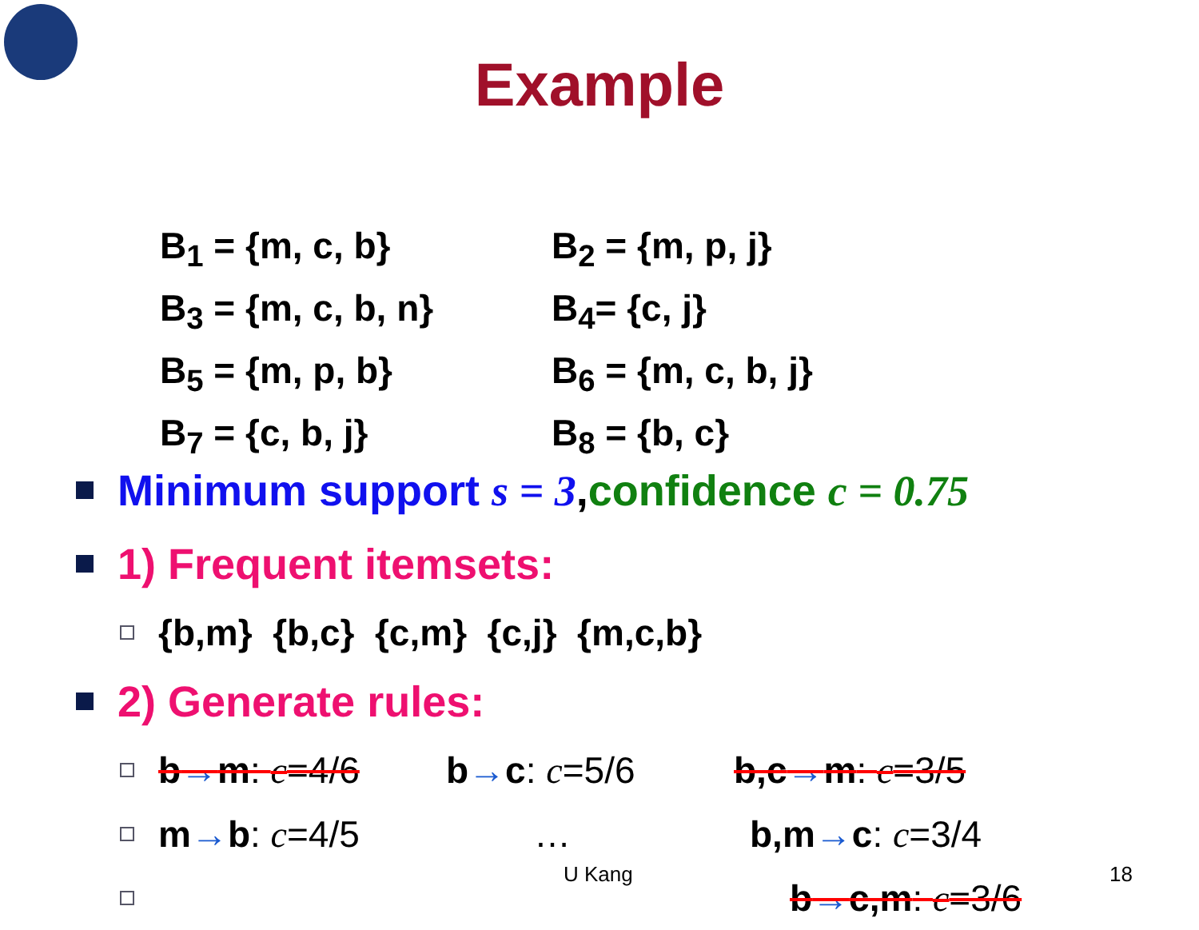Example
B<sub>1</sub> = {m, c, b}
B<sub>2</sub> = {m, p, j}
B<sub>3</sub> = {m, c, b, n}
B<sub>4</sub>= {c, j}
B<sub>5</sub> = {m, p, b}
B<sub>6</sub> = {m, c, b, j}
B<sub>7</sub> = {c, b, j}
B<sub>8</sub> = {b, c}
Minimum support s = 3, confidence c = 0.75
1) Frequent itemsets:
{b,m} {b,c} {c,m} {c,j} {m,c,b}
2) Generate rules:
b→m: c=4/6 b→c: c=5/6 b,c→m: c=3/5
m→b: c=4/5 … b,m→c: c=3/4
b→c,m: c=3/6
U Kang 18